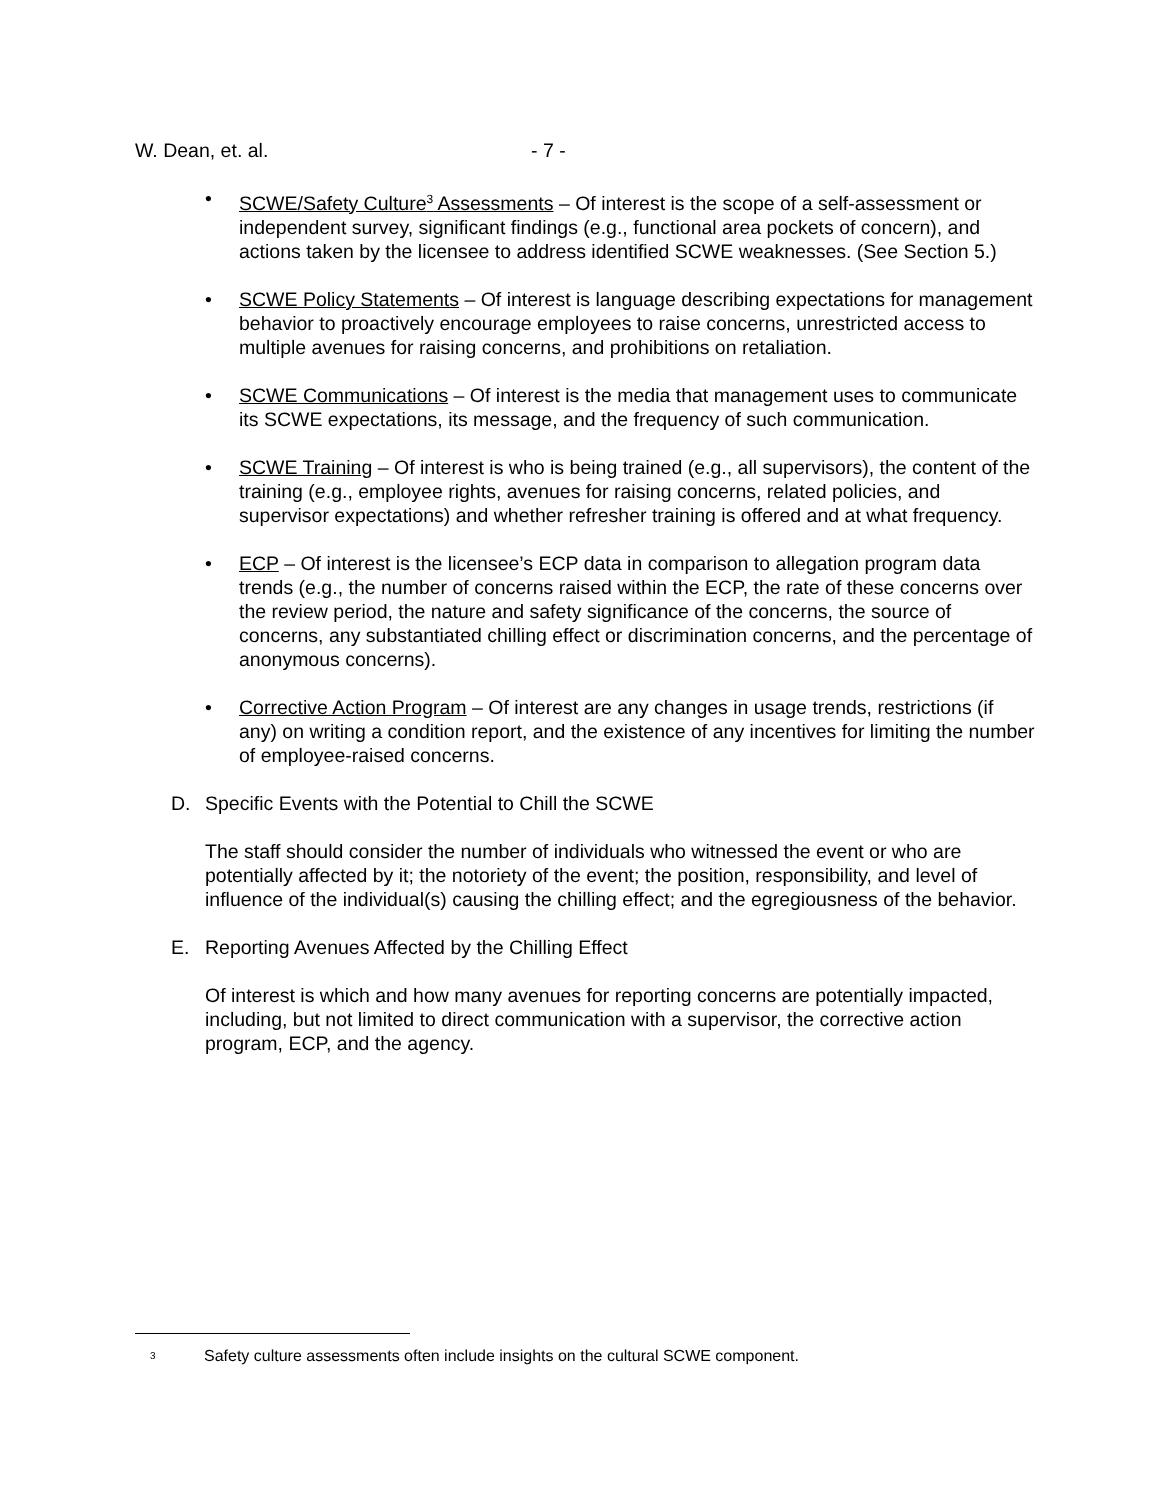W. Dean, et. al. - 7 -
• SCWE/Safety Culture<sup>3</sup> Assessments – Of interest is the scope of a self-assessment or independent survey, significant findings (e.g., functional area pockets of concern), and actions taken by the licensee to address identified SCWE weaknesses. (See Section 5.)
• SCWE Policy Statements – Of interest is language describing expectations for management behavior to proactively encourage employees to raise concerns, unrestricted access to multiple avenues for raising concerns, and prohibitions on retaliation.
• SCWE Communications – Of interest is the media that management uses to communicate its SCWE expectations, its message, and the frequency of such communication.
• SCWE Training – Of interest is who is being trained (e.g., all supervisors), the content of the training (e.g., employee rights, avenues for raising concerns, related policies, and supervisor expectations) and whether refresher training is offered and at what frequency.
• ECP – Of interest is the licensee’s ECP data in comparison to allegation program data trends (e.g., the number of concerns raised within the ECP, the rate of these concerns over the review period, the nature and safety significance of the concerns, the source of concerns, any substantiated chilling effect or discrimination concerns, and the percentage of anonymous concerns).
• Corrective Action Program – Of interest are any changes in usage trends, restrictions (if any) on writing a condition report, and the existence of any incentives for limiting the number of employee-raised concerns.
D. Specific Events with the Potential to Chill the SCWE
The staff should consider the number of individuals who witnessed the event or who are potentially affected by it; the notoriety of the event; the position, responsibility, and level of influence of the individual(s) causing the chilling effect; and the egregiousness of the behavior.
E. Reporting Avenues Affected by the Chilling Effect
Of interest is which and how many avenues for reporting concerns are potentially impacted, including, but not limited to direct communication with a supervisor, the corrective action program, ECP, and the agency.
<sup>3</sup> Safety culture assessments often include insights on the cultural SCWE component.